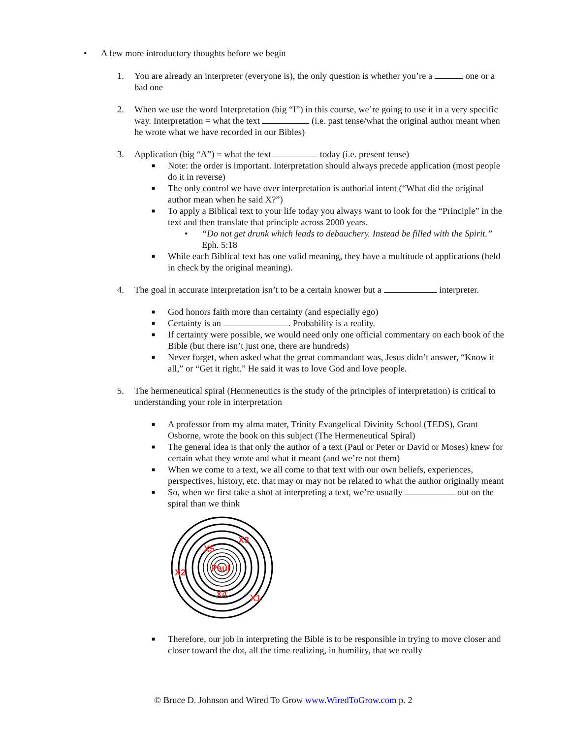•
A few more introductory thoughts before we begin
1. You are already an interpreter (everyone is), the only question is whether you’re a one or a bad one
2. When we use the word Interpretation (big “I”) in this course, we’re going to use it in a very specific way. Interpretation = what the text (i.e. past tense/what the original author meant when he wrote what we have recorded in our Bibles)
3. Application (big “A”) = what the text today (i.e. present tense)
■
Note: the order is important. Interpretation should always precede application (most people do it in reverse)
■
The only control we have over interpretation is authorial intent (“What did the original author mean when he said X?”)
■
To apply a Biblical text to your life today you always want to look for the “Principle” in the text and then translate that principle across 2000 years.
• “Do not get drunk which leads to debauchery. Instead be filled with the Spirit.” Eph. 5:18
■
While each Biblical text has one valid meaning, they have a multitude of applications (held in check by the original meaning).
4. The goal in accurate interpretation isn’t to be a certain knower but a interpreter.
■
God honors faith more than certainty (and especially ego)
■
Certainty is an . Probability is a reality.
■
If certainty were possible, we would need only one official commentary on each book of the Bible (but there isn’t just one, there are hundreds)
■
Never forget, when asked what the great commandant was, Jesus didn’t answer, “Know it all,” or “Get it right.” He said it was to love God and love people.
5. The hermeneutical spiral (Hermeneutics is the study of the principles of interpretation) is critical to understanding your role in interpretation
■
A professor from my alma mater, Trinity Evangelical Divinity School (TEDS), Grant Osborne, wrote the book on this subject (The Hermeneutical Spiral)
■
The general idea is that only the author of a text (Paul or Peter or David or Moses) knew for certain what they wrote and what it meant (and we’re not them)
■
When we come to a text, we all come to that text with our own beliefs, experiences, perspectives, history, etc. that may or may not be related to what the author originally meant
■
So, when we first take a shot at interpreting a text, we’re usually out on the spiral than we think
Paul
X3
X5
X2
X4
X1
■
Therefore, our job in interpreting the Bible is to be responsible in trying to move closer and closer toward the dot, all the time realizing, in humility, that we really
© Bruce D. Johnson and Wired To Grow www.WiredToGrow.com p. 2